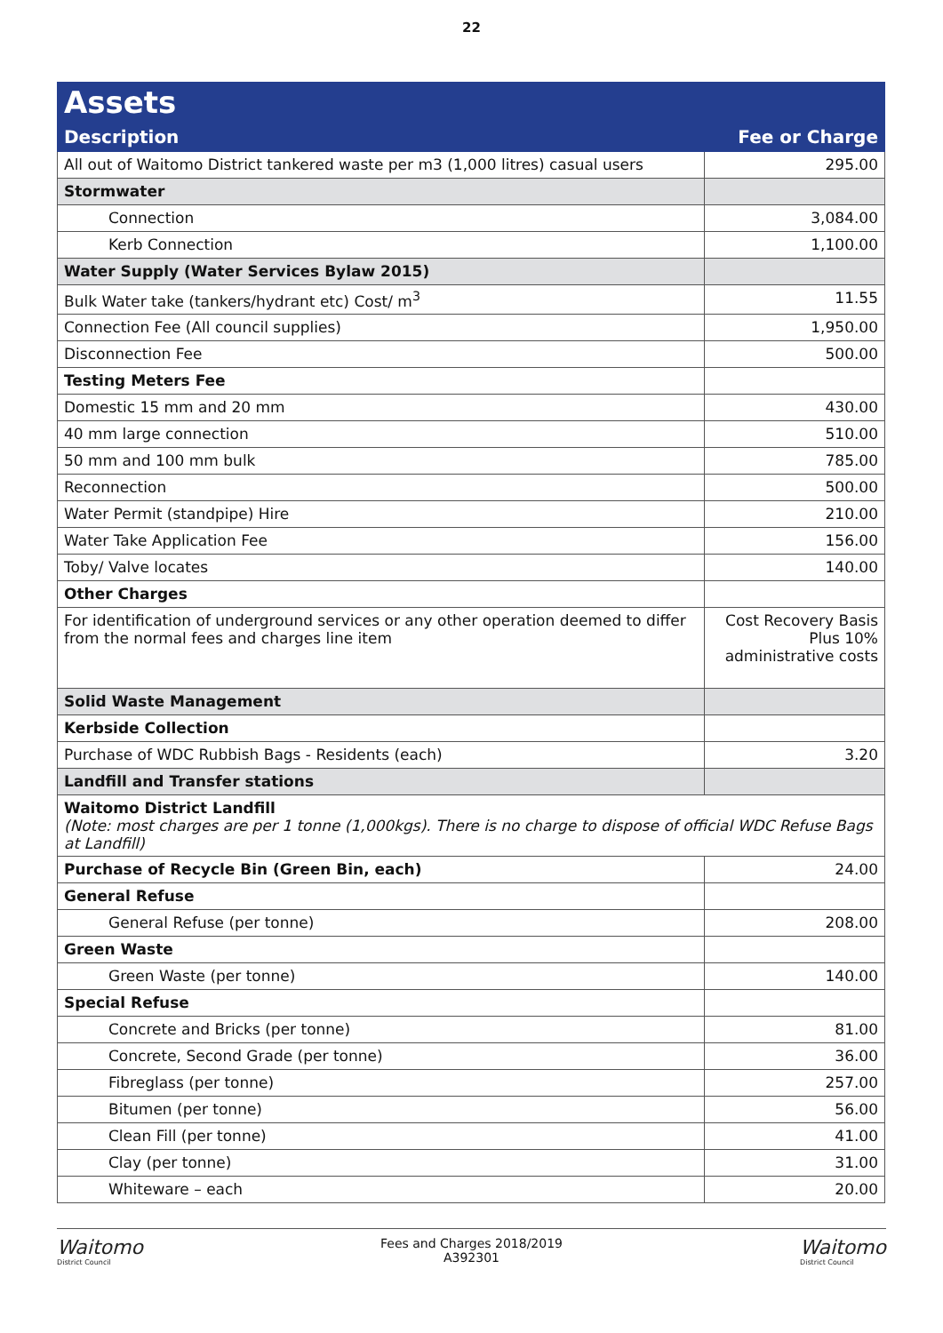22
| Assets | |
| Description | Fee or Charge |
| All out of Waitomo District tankered waste per m3 (1,000 litres) casual users | 295.00 |
| Stormwater | |
| Connection | 3,084.00 |
| Kerb Connection | 1,100.00 |
| Water Supply (Water Services Bylaw 2015) | |
| Bulk Water take (tankers/hydrant etc) Cost/ m<sup>3</sup> | 11.55 |
| Connection Fee (All council supplies) | 1,950.00 |
| Disconnection Fee | 500.00 |
| Testing Meters Fee | |
| Domestic 15 mm and 20 mm | 430.00 |
| 40 mm large connection | 510.00 |
| 50 mm and 100 mm bulk | 785.00 |
| Reconnection | 500.00 |
| Water Permit (standpipe) Hire | 210.00 |
| Water Take Application Fee | 156.00 |
| Toby/ Valve locates | 140.00 |
| Other Charges | |
| For identification of underground services or any other operation deemed to differ from the normal fees and charges line item | Cost Recovery Basis Plus 10% administrative costs |
| Solid Waste Management | |
| Kerbside Collection | |
| Purchase of WDC Rubbish Bags - Residents (each) | 3.20 |
| Landfill and Transfer stations | |
| Waitomo District Landfill (Note: most charges are per 1 tonne (1,000kgs). There is no charge to dispose of official WDC Refuse Bags at Landfill) | |
| Purchase of Recycle Bin (Green Bin, each) | 24.00 |
| General Refuse | |
| General Refuse (per tonne) | 208.00 |
| Green Waste | |
| Green Waste (per tonne) | 140.00 |
| Special Refuse | |
| Concrete and Bricks (per tonne) | 81.00 |
| Concrete, Second Grade (per tonne) | 36.00 |
| Fibreglass (per tonne) | 257.00 |
| Bitumen (per tonne) | 56.00 |
| Clean Fill (per tonne) | 41.00 |
| Clay (per tonne) | 31.00 |
| Whiteware – each | 20.00 |
Waitomo
District Council
Fees and Charges 2018/2019
A392301
Waitomo
District Council